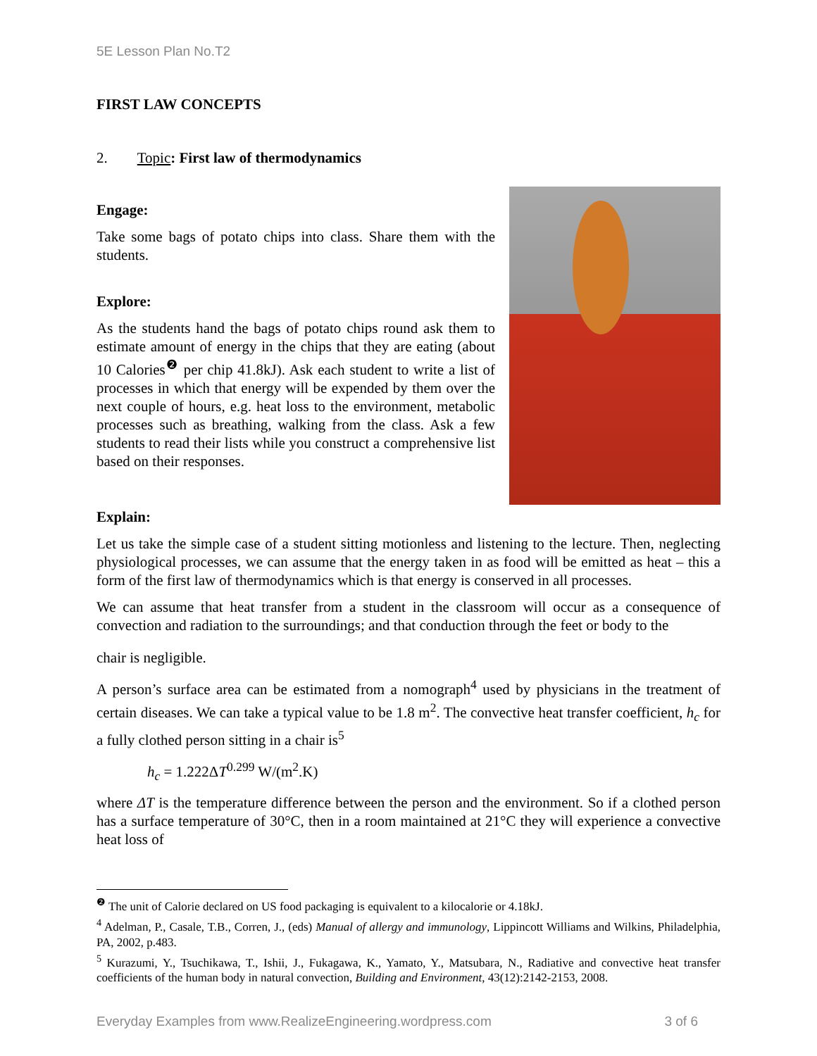5E Lesson Plan No.T2
FIRST LAW CONCEPTS
2. Topic: First law of thermodynamics
Engage:
Take some bags of potato chips into class. Share them with the students.
Explore:
As the students hand the bags of potato chips round ask them to estimate amount of energy in the chips that they are eating (about 10 Calories<sup>❷</sup> per chip 41.8kJ). Ask each student to write a list of processes in which that energy will be expended by them over the next couple of hours, e.g. heat loss to the environment, metabolic processes such as breathing, walking from the class. Ask a few students to read their lists while you construct a comprehensive list based on their responses.
Explain:
Let us take the simple case of a student sitting motionless and listening to the lecture. Then, neglecting physiological processes, we can assume that the energy taken in as food will be emitted as heat – this a form of the first law of thermodynamics which is that energy is conserved in all processes.
We can assume that heat transfer from a student in the classroom will occur as a consequence of convection and radiation to the surroundings; and that conduction through the feet or body to the
chair is negligible.
A person’s surface area can be estimated from a nomograph<sup>4</sup> used by physicians in the treatment of certain diseases. We can take a typical value to be 1.8 m<sup>2</sup>. The convective heat transfer coefficient, h<sub>c</sub> for a fully clothed person sitting in a chair is<sup>5</sup>
h<sub>c</sub> = 1.222ΔT<sup>0.299</sup> W/(m<sup>2</sup>.K)
where ΔT is the temperature difference between the person and the environment. So if a clothed person has a surface temperature of 30°C, then in a room maintained at 21°C they will experience a convective heat loss of
<sup>❷</sup> The unit of Calorie declared on US food packaging is equivalent to a kilocalorie or 4.18kJ.
<sup>4</sup> Adelman, P., Casale, T.B., Corren, J., (eds) Manual of allergy and immunology, Lippincott Williams and Wilkins, Philadelphia, PA, 2002, p.483.
<sup>5</sup> Kurazumi, Y., Tsuchikawa, T., Ishii, J., Fukagawa, K., Yamato, Y., Matsubara, N., Radiative and convective heat transfer coefficients of the human body in natural convection, Building and Environment, 43(12):2142-2153, 2008.
Everyday Examples from www.RealizeEngineering.wordpress.com 3 of 6